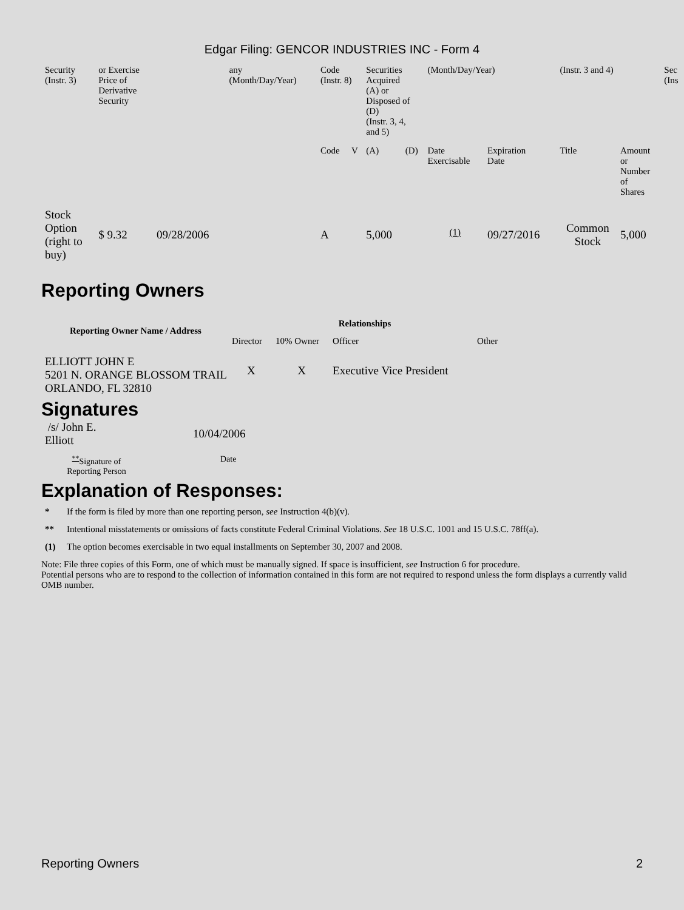Edgar Filing: GENCOR INDUSTRIES INC - Form 4
| Security (Instr. 3) | or Exercise Price of Derivative Security | | any (Month/Day/Year) | Code (Instr. 8) | | Securities Acquired (A) or Disposed of (D) (Instr. 3, 4, and 5) | | (Month/Day/Year) | | (Instr. 3 and 4) | | Sec (Ins |
| | | | | Code | V | (A) | (D) | Date Exercisable | Expiration Date | Title | Amount or Number of Shares | |
| Stock Option (right to buy) | $ 9.32 | 09/28/2006 | | A | | 5,000 | | <sup>(1)</sup> | 09/27/2016 | Common Stock | 5,000 | |
Reporting Owners
| Reporting Owner Name / Address | Relationships | | | |
| --- | --- | --- | --- | --- |
| | Director | 10% Owner | Officer | Other |
| ELLIOTT JOHN E 5201 N. ORANGE BLOSSOM TRAIL ORLANDO, FL 32810 | X | X | Executive Vice President | |
Signatures
| /s/ John E. Elliott | 10/04/2006 |
| <sup>**</sup> Signature of Reporting Person | Date |
Explanation of Responses:
* If the form is filed by more than one reporting person, see Instruction 4(b)(v).
** Intentional misstatements or omissions of facts constitute Federal Criminal Violations. See 18 U.S.C. 1001 and 15 U.S.C. 78ff(a).
(1) The option becomes exercisable in two equal installments on September 30, 2007 and 2008.
Note: File three copies of this Form, one of which must be manually signed. If space is insufficient, see Instruction 6 for procedure.
Potential persons who are to respond to the collection of information contained in this form are not required to respond unless the form displays a currently valid OMB number.
Reporting Owners 2